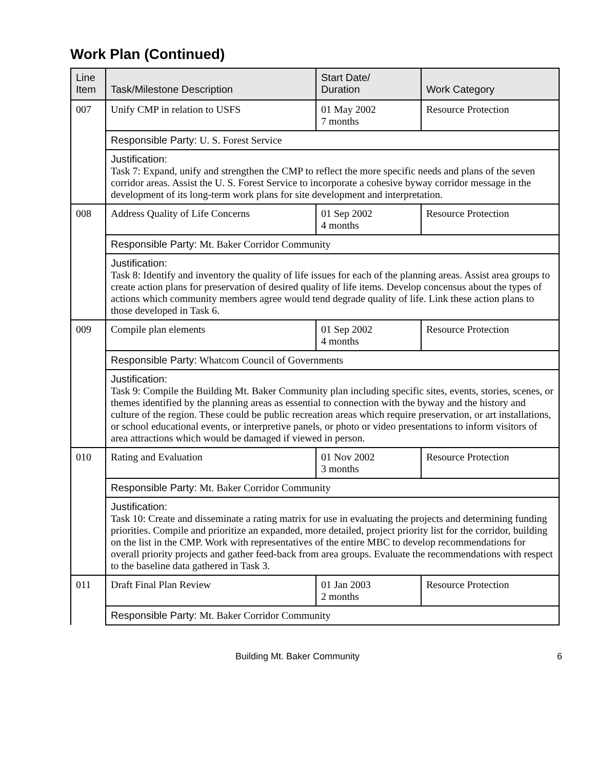Work Plan (Continued)
| Line Item | Task/Milestone Description | Start Date/ Duration | Work Category |
| --- | --- | --- | --- |
| 007 | Unify CMP in relation to USFS | 01 May 2002 7 months | Resource Protection |
| | Responsible Party: U. S. Forest Service | | |
| | Justification: Task 7: Expand, unify and strengthen the CMP to reflect the more specific needs and plans of the seven corridor areas. Assist the U. S. Forest Service to incorporate a cohesive byway corridor message in the development of its long-term work plans for site development and interpretation. | | |
| 008 | Address Quality of Life Concerns | 01 Sep 2002 4 months | Resource Protection |
| | Responsible Party: Mt. Baker Corridor Community | | |
| | Justification: Task 8: Identify and inventory the quality of life issues for each of the planning areas. Assist area groups to create action plans for preservation of desired quality of life items. Develop concensus about the types of actions which community members agree would tend degrade quality of life. Link these action plans to those developed in Task 6. | | |
| 009 | Compile plan elements | 01 Sep 2002 4 months | Resource Protection |
| | Responsible Party: Whatcom Council of Governments | | |
| | Justification: Task 9: Compile the Building Mt. Baker Community plan including specific sites, events, stories, scenes, or themes identified by the planning areas as essential to connection with the byway and the history and culture of the region. These could be public recreation areas which require preservation, or art installations, or school educational events, or interpretive panels, or photo or video presentations to inform visitors of area attractions which would be damaged if viewed in person. | | |
| 010 | Rating and Evaluation | 01 Nov 2002 3 months | Resource Protection |
| | Responsible Party: Mt. Baker Corridor Community | | |
| | Justification: Task 10: Create and disseminate a rating matrix for use in evaluating the projects and determining funding priorities. Compile and prioritize an expanded, more detailed, project priority list for the corridor, building on the list in the CMP. Work with representatives of the entire MBC to develop recommendations for overall priority projects and gather feed-back from area groups. Evaluate the recommendations with respect to the baseline data gathered in Task 3. | | |
| 011 | Draft Final Plan Review | 01 Jan 2003 2 months | Resource Protection |
| | Responsible Party: Mt. Baker Corridor Community | | |
Building Mt. Baker Community 6